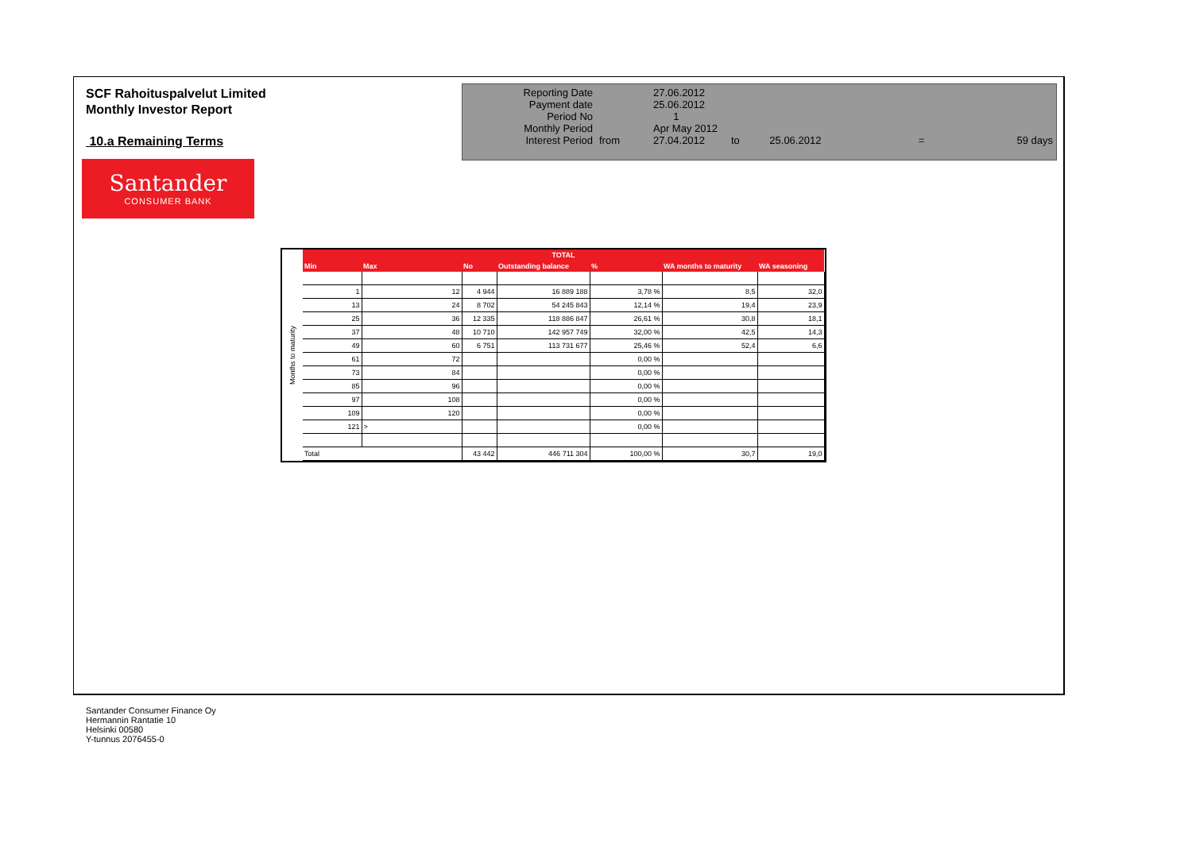SCF Rahoituspalvelut Limited
Monthly Investor Report
10.a Remaining Terms
| Reporting Date | | 27.06.2012 | | | | |
| Payment date Period No | | 25.06.2012 1 | | | | |
| Monthly Period | | Apr May 2012 | | | | |
| Interest Period | from | 27.04.2012 | to | 25.06.2012 | = | 59 days |
Santander
CONSUMER BANK
Months to maturity
| TOTAL | | | | | | |
| --- | --- | --- | --- | --- | --- | --- |
| Min | Max | No | Outstanding balance | % | WA months to maturity | WA seasoning |
| 1 | 12 | 4 944 | 16 889 188 | 3,78 % | 8,5 | 32,0 |
| 13 | 24 | 8 702 | 54 245 843 | 12,14 % | 19,4 | 23,9 |
| 25 | 36 | 12 335 | 118 886 847 | 26,61 % | 30,8 | 18,1 |
| 37 | 48 | 10 710 | 142 957 749 | 32,00 % | 42,5 | 14,3 |
| 49 | 60 | 6 751 | 113 731 677 | 25,46 % | 52,4 | 6,6 |
| 61 | 72 | | | 0,00 % | | |
| 73 | 84 | | | 0,00 % | | |
| 85 | 96 | | | 0,00 % | | |
| 97 | 108 | | | 0,00 % | | |
| 109 | 120 | | | 0,00 % | | |
| 121 | > | | | 0,00 % | | |
| Total | | 43 442 | 446 711 304 | 100,00 % | 30,7 | 19,0 |
Santander Consumer Finance Oy
Hermannin Rantatie 10
Helsinki 00580
Y-tunnus 2076455-0